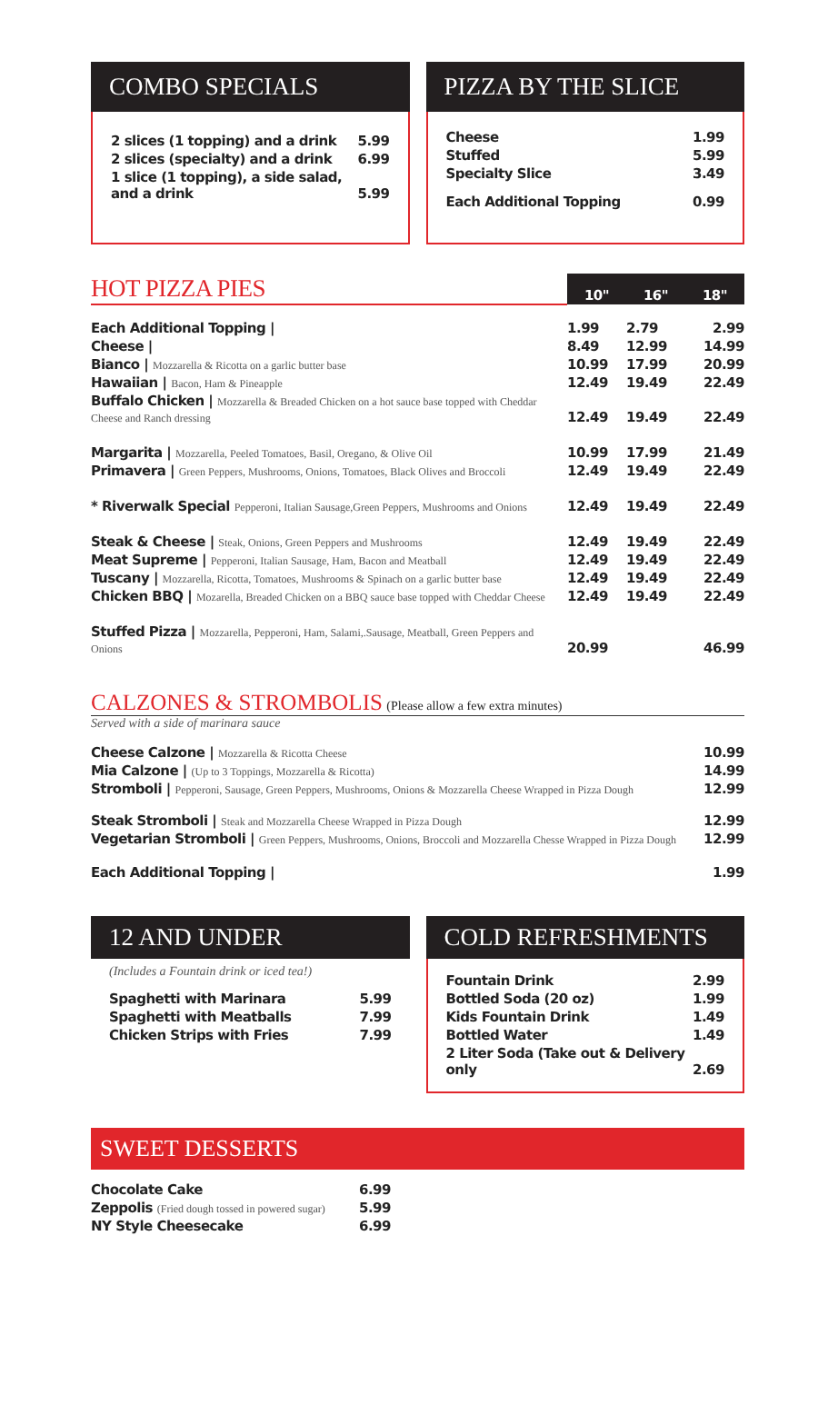COMBO SPECIALS
| 2 slices (1 topping) and a drink | 5.99 |
| 2 slices (specialty) and a drink | 6.99 |
| 1 slice (1 topping), a side salad, and a drink | 5.99 |
PIZZA BY THE SLICE
| Cheese | 1.99 |
| Stuffed | 5.99 |
| Specialty Slice | 3.49 |
| Each Additional Topping | 0.99 |
| HOT PIZZA PIES | 10" | 16" | 18" |
| Each Additional Topping / | 1.99 | 2.79 | 2.99 |
| Cheese / | 8.49 | 12.99 | 14.99 |
| Bianco / Mozzarella & Ricotta on a garlic butter base | 10.99 | 17.99 | 20.99 |
| Hawaiian / Bacon, Ham & Pineapple | 12.49 | 19.49 | 22.49 |
| Buffalo Chicken / Mozzarella & Breaded Chicken on a hot sauce base topped with Cheddar Cheese and Ranch dressing | 12.49 | 19.49 | 22.49 |
| Margarita / Mozzarella, Peeled Tomatoes, Basil, Oregano, & Olive Oil | 10.99 | 17.99 | 21.49 |
| Primavera / Green Peppers, Mushrooms, Onions, Tomatoes, Black Olives and Broccoli | 12.49 | 19.49 | 22.49 |
| * Riverwalk Special Pepperoni, Italian Sausage,Green Peppers, Mushrooms and Onions | 12.49 | 19.49 | 22.49 |
| Steak & Cheese / Steak, Onions, Green Peppers and Mushrooms | 12.49 | 19.49 | 22.49 |
| Meat Supreme / Pepperoni, Italian Sausage, Ham, Bacon and Meatball | 12.49 | 19.49 | 22.49 |
| Tuscany / Mozzarella, Ricotta, Tomatoes, Mushrooms & Spinach on a garlic butter base | 12.49 | 19.49 | 22.49 |
| Chicken BBQ / Mozarella, Breaded Chicken on a BBQ sauce base topped with Cheddar Cheese | 12.49 | 19.49 | 22.49 |
| Stuffed Pizza / Mozzarella, Pepperoni, Ham, Salami,.Sausage, Meatball, Green Peppers and Onions | 20.99 | | 46.99 |
CALZONES & STROMBOLIS (Please allow a few extra minutes)
Served with a side of marinara sauce
| Cheese Calzone / Mozzarella & Ricotta Cheese | 10.99 |
| Mia Calzone / (Up to 3 Toppings, Mozzarella & Ricotta) | 14.99 |
| Stromboli / Pepperoni, Sausage, Green Peppers, Mushrooms, Onions & Mozzarella Cheese Wrapped in Pizza Dough | 12.99 |
| Steak Stromboli / Steak and Mozzarella Cheese Wrapped in Pizza Dough | 12.99 |
| Vegetarian Stromboli / Green Peppers, Mushrooms, Onions, Broccoli and Mozzarella Chesse Wrapped in Pizza Dough | 12.99 |
| Each Additional Topping / | 1.99 |
12 AND UNDER
(Includes a Fountain drink or iced tea!)
| Spaghetti with Marinara | 5.99 |
| Spaghetti with Meatballs | 7.99 |
| Chicken Strips with Fries | 7.99 |
COLD REFRESHMENTS
| Fountain Drink | 2.99 |
| Bottled Soda (20 oz) | 1.99 |
| Kids Fountain Drink | 1.49 |
| Bottled Water | 1.49 |
| 2 Liter Soda (Take out & Delivery only | 2.69 |
SWEET DESSERTS
| Chocolate Cake | 6.99 |
| Zeppolis (Fried dough tossed in powered sugar) | 5.99 |
| NY Style Cheesecake | 6.99 |